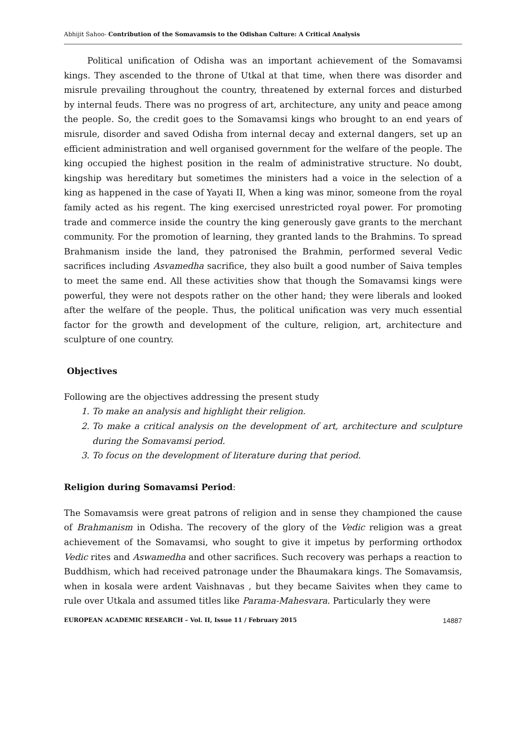Abhijit Sahoo- Contribution of the Somavamsis to the Odishan Culture: A Critical Analysis
Political unification of Odisha was an important achievement of the Somavamsi kings. They ascended to the throne of Utkal at that time, when there was disorder and misrule prevailing throughout the country, threatened by external forces and disturbed by internal feuds. There was no progress of art, architecture, any unity and peace among the people. So, the credit goes to the Somavamsi kings who brought to an end years of misrule, disorder and saved Odisha from internal decay and external dangers, set up an efficient administration and well organised government for the welfare of the people. The king occupied the highest position in the realm of administrative structure. No doubt, kingship was hereditary but sometimes the ministers had a voice in the selection of a king as happened in the case of Yayati II, When a king was minor, someone from the royal family acted as his regent. The king exercised unrestricted royal power. For promoting trade and commerce inside the country the king generously gave grants to the merchant community. For the promotion of learning, they granted lands to the Brahmins. To spread Brahmanism inside the land, they patronised the Brahmin, performed several Vedic sacrifices including Asvamedha sacrifice, they also built a good number of Saiva temples to meet the same end. All these activities show that though the Somavamsi kings were powerful, they were not despots rather on the other hand; they were liberals and looked after the welfare of the people. Thus, the political unification was very much essential factor for the growth and development of the culture, religion, art, architecture and sculpture of one country.
Objectives
Following are the objectives addressing the present study
1. To make an analysis and highlight their religion.
2. To make a critical analysis on the development of art, architecture and sculpture during the Somavamsi period.
3. To focus on the development of literature during that period.
Religion during Somavamsi Period:
The Somavamsis were great patrons of religion and in sense they championed the cause of Brahmanism in Odisha. The recovery of the glory of the Vedic religion was a great achievement of the Somavamsi, who sought to give it impetus by performing orthodox Vedic rites and Aswamedha and other sacrifices. Such recovery was perhaps a reaction to Buddhism, which had received patronage under the Bhaumakara kings. The Somavamsis, when in kosala were ardent Vaishnavas , but they became Saivites when they came to rule over Utkala and assumed titles like Parama-Mahesvara. Particularly they were
EUROPEAN ACADEMIC RESEARCH – Vol. II, Issue 11 / February 2015 14887